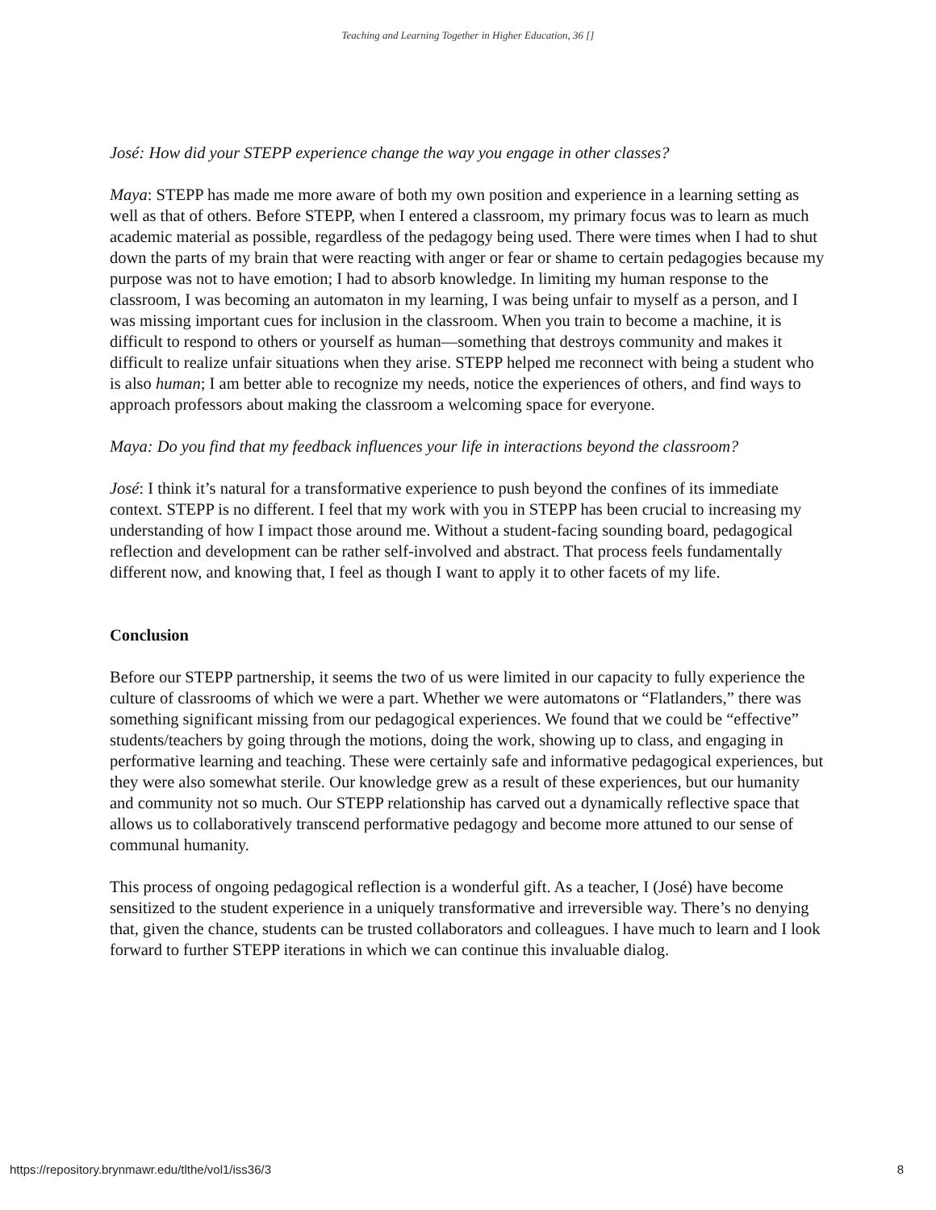Teaching and Learning Together in Higher Education, 36 []
José: How did your STEPP experience change the way you engage in other classes?
Maya: STEPP has made me more aware of both my own position and experience in a learning setting as well as that of others. Before STEPP, when I entered a classroom, my primary focus was to learn as much academic material as possible, regardless of the pedagogy being used. There were times when I had to shut down the parts of my brain that were reacting with anger or fear or shame to certain pedagogies because my purpose was not to have emotion; I had to absorb knowledge. In limiting my human response to the classroom, I was becoming an automaton in my learning, I was being unfair to myself as a person, and I was missing important cues for inclusion in the classroom. When you train to become a machine, it is difficult to respond to others or yourself as human—something that destroys community and makes it difficult to realize unfair situations when they arise. STEPP helped me reconnect with being a student who is also human; I am better able to recognize my needs, notice the experiences of others, and find ways to approach professors about making the classroom a welcoming space for everyone.
Maya: Do you find that my feedback influences your life in interactions beyond the classroom?
José: I think it’s natural for a transformative experience to push beyond the confines of its immediate context. STEPP is no different. I feel that my work with you in STEPP has been crucial to increasing my understanding of how I impact those around me. Without a student-facing sounding board, pedagogical reflection and development can be rather self-involved and abstract. That process feels fundamentally different now, and knowing that, I feel as though I want to apply it to other facets of my life.
Conclusion
Before our STEPP partnership, it seems the two of us were limited in our capacity to fully experience the culture of classrooms of which we were a part. Whether we were automatons or “Flatlanders,” there was something significant missing from our pedagogical experiences. We found that we could be “effective” students/teachers by going through the motions, doing the work, showing up to class, and engaging in performative learning and teaching. These were certainly safe and informative pedagogical experiences, but they were also somewhat sterile. Our knowledge grew as a result of these experiences, but our humanity and community not so much. Our STEPP relationship has carved out a dynamically reflective space that allows us to collaboratively transcend performative pedagogy and become more attuned to our sense of communal humanity.
This process of ongoing pedagogical reflection is a wonderful gift. As a teacher, I (José) have become sensitized to the student experience in a uniquely transformative and irreversible way. There’s no denying that, given the chance, students can be trusted collaborators and colleagues. I have much to learn and I look forward to further STEPP iterations in which we can continue this invaluable dialog.
https://repository.brynmawr.edu/tlthe/vol1/iss36/3 8